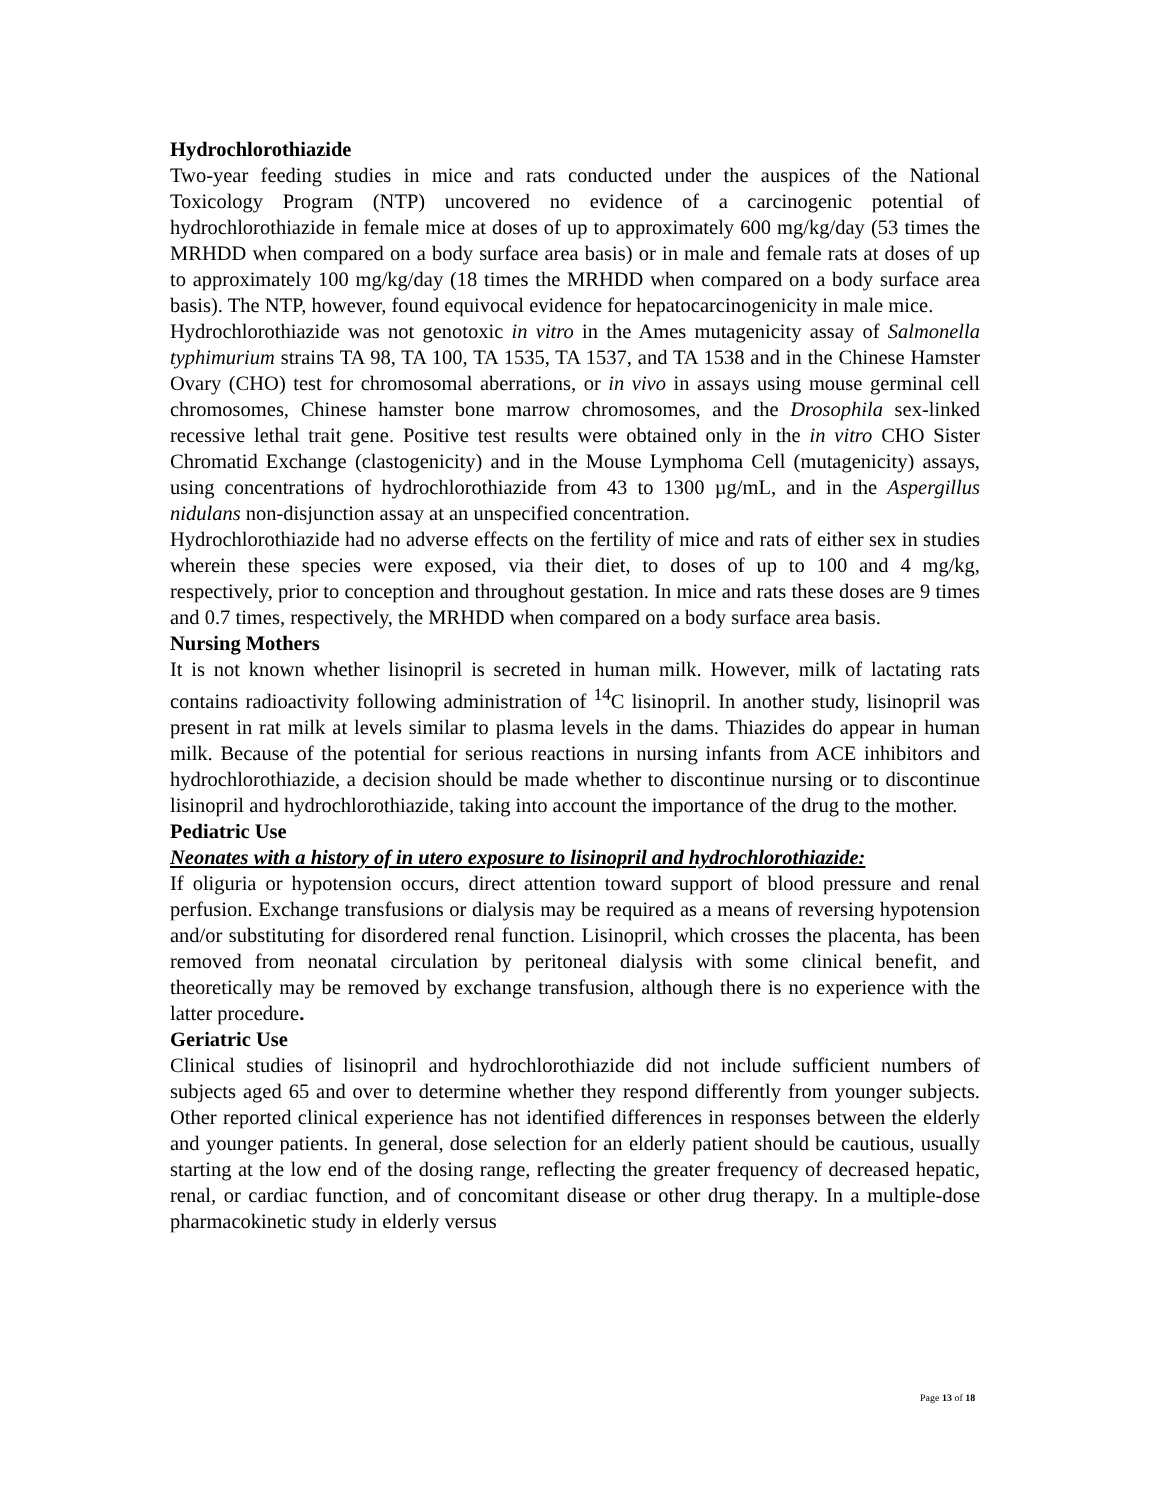Hydrochlorothiazide
Two-year feeding studies in mice and rats conducted under the auspices of the National Toxicology Program (NTP) uncovered no evidence of a carcinogenic potential of hydrochlorothiazide in female mice at doses of up to approximately 600 mg/kg/day (53 times the MRHDD when compared on a body surface area basis) or in male and female rats at doses of up to approximately 100 mg/kg/day (18 times the MRHDD when compared on a body surface area basis). The NTP, however, found equivocal evidence for hepatocarcinogenicity in male mice.
Hydrochlorothiazide was not genotoxic in vitro in the Ames mutagenicity assay of Salmonella typhimurium strains TA 98, TA 100, TA 1535, TA 1537, and TA 1538 and in the Chinese Hamster Ovary (CHO) test for chromosomal aberrations, or in vivo in assays using mouse germinal cell chromosomes, Chinese hamster bone marrow chromosomes, and the Drosophila sex-linked recessive lethal trait gene. Positive test results were obtained only in the in vitro CHO Sister Chromatid Exchange (clastogenicity) and in the Mouse Lymphoma Cell (mutagenicity) assays, using concentrations of hydrochlorothiazide from 43 to 1300 µg/mL, and in the Aspergillus nidulans non-disjunction assay at an unspecified concentration.
Hydrochlorothiazide had no adverse effects on the fertility of mice and rats of either sex in studies wherein these species were exposed, via their diet, to doses of up to 100 and 4 mg/kg, respectively, prior to conception and throughout gestation. In mice and rats these doses are 9 times and 0.7 times, respectively, the MRHDD when compared on a body surface area basis.
Nursing Mothers
It is not known whether lisinopril is secreted in human milk. However, milk of lactating rats contains radioactivity following administration of <sup>14</sup>C lisinopril. In another study, lisinopril was present in rat milk at levels similar to plasma levels in the dams. Thiazides do appear in human milk. Because of the potential for serious reactions in nursing infants from ACE inhibitors and hydrochlorothiazide, a decision should be made whether to discontinue nursing or to discontinue lisinopril and hydrochlorothiazide, taking into account the importance of the drug to the mother.
Pediatric Use
Neonates with a history of in utero exposure to lisinopril and hydrochlorothiazide:
If oliguria or hypotension occurs, direct attention toward support of blood pressure and renal perfusion. Exchange transfusions or dialysis may be required as a means of reversing hypotension and/or substituting for disordered renal function. Lisinopril, which crosses the placenta, has been removed from neonatal circulation by peritoneal dialysis with some clinical benefit, and theoretically may be removed by exchange transfusion, although there is no experience with the latter procedure.
Geriatric Use
Clinical studies of lisinopril and hydrochlorothiazide did not include sufficient numbers of subjects aged 65 and over to determine whether they respond differently from younger subjects. Other reported clinical experience has not identified differences in responses between the elderly and younger patients. In general, dose selection for an elderly patient should be cautious, usually starting at the low end of the dosing range, reflecting the greater frequency of decreased hepatic, renal, or cardiac function, and of concomitant disease or other drug therapy. In a multiple-dose pharmacokinetic study in elderly versus
Page 13 of 18